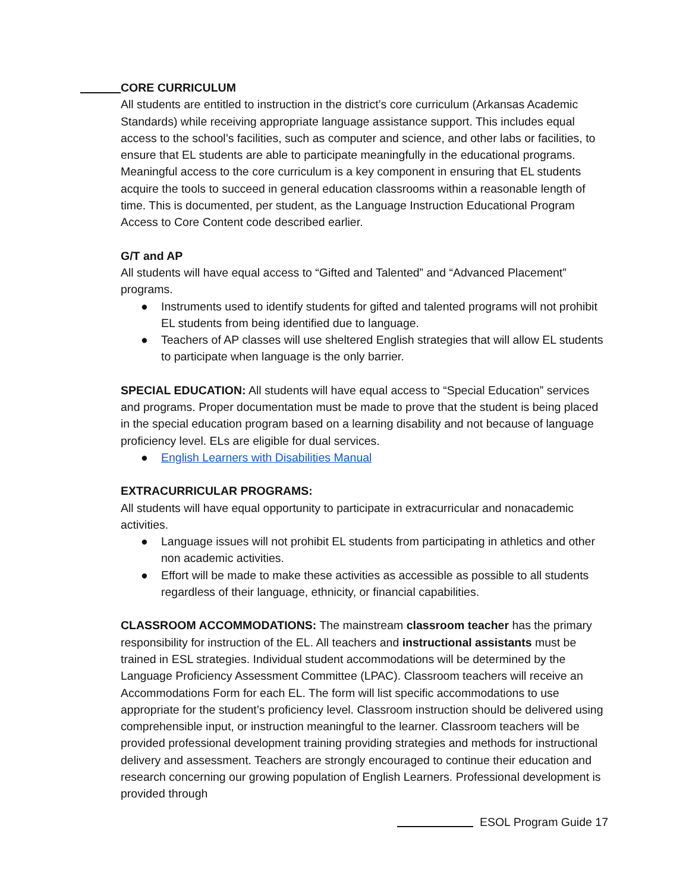CORE CURRICULUM
All students are entitled to instruction in the district’s core curriculum (Arkansas Academic Standards) while receiving appropriate language assistance support. This includes equal access to the school’s facilities, such as computer and science, and other labs or facilities, to ensure that EL students are able to participate meaningfully in the educational programs. Meaningful access to the core curriculum is a key component in ensuring that EL students acquire the tools to succeed in general education classrooms within a reasonable length of time. This is documented, per student, as the Language Instruction Educational Program Access to Core Content code described earlier.
G/T and AP
All students will have equal access to “Gifted and Talented” and “Advanced Placement” programs.
● Instruments used to identify students for gifted and talented programs will not prohibit EL students from being identified due to language.
● Teachers of AP classes will use sheltered English strategies that will allow EL students to participate when language is the only barrier.
SPECIAL EDUCATION: All students will have equal access to “Special Education” services and programs. Proper documentation must be made to prove that the student is being placed in the special education program based on a learning disability and not because of language proficiency level. ELs are eligible for dual services.
● English Learners with Disabilities Manual
EXTRACURRICULAR PROGRAMS:
All students will have equal opportunity to participate in extracurricular and nonacademic activities.
● Language issues will not prohibit EL students from participating in athletics and other non academic activities.
● Effort will be made to make these activities as accessible as possible to all students regardless of their language, ethnicity, or financial capabilities.
CLASSROOM ACCOMMODATIONS: The mainstream classroom teacher has the primary responsibility for instruction of the EL. All teachers and instructional assistants must be trained in ESL strategies. Individual student accommodations will be determined by the Language Proficiency Assessment Committee (LPAC). Classroom teachers will receive an Accommodations Form for each EL. The form will list specific accommodations to use appropriate for the student’s proficiency level. Classroom instruction should be delivered using comprehensible input, or instruction meaningful to the learner. Classroom teachers will be provided professional development training providing strategies and methods for instructional delivery and assessment. Teachers are strongly encouraged to continue their education and research concerning our growing population of English Learners. Professional development is provided through
ESOL Program Guide 17